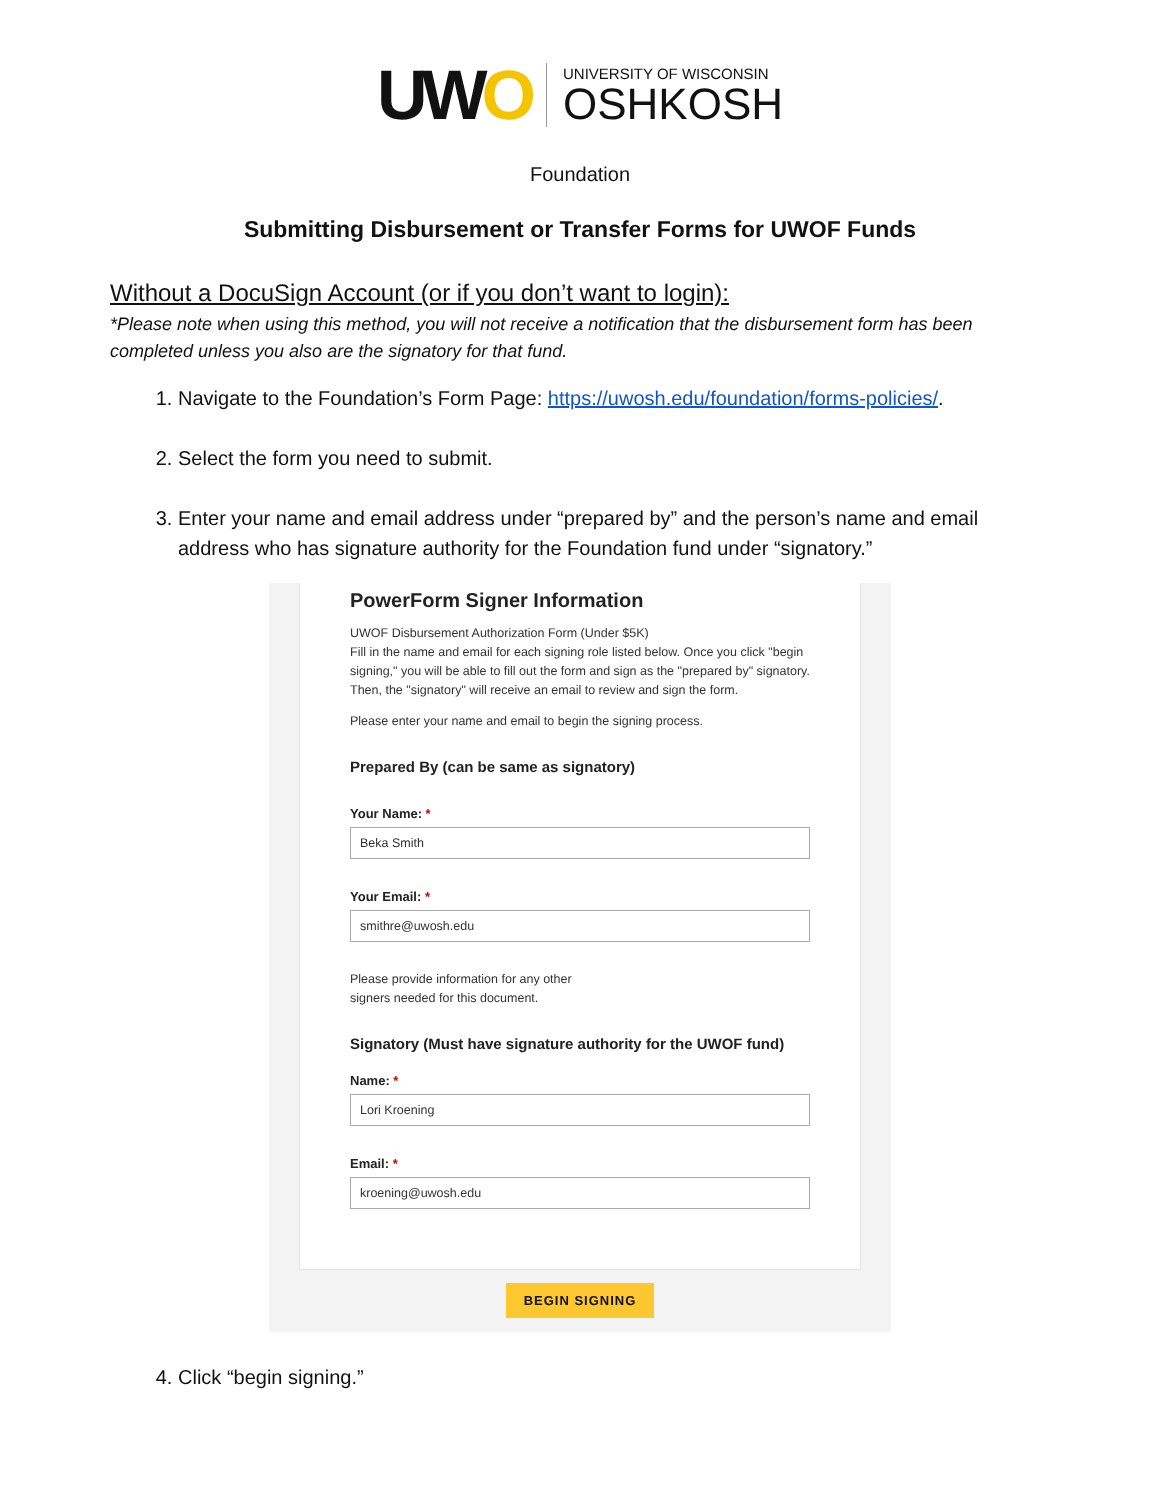UWO
UNIVERSITY OF WISCONSIN
OSHKOSH
Foundation
Submitting Disbursement or Transfer Forms for UWOF Funds
Without a DocuSign Account (or if you don’t want to login):
*Please note when using this method, you will not receive a notification that the disbursement form has been completed unless you also are the signatory for that fund.
1. Navigate to the Foundation’s Form Page: https://uwosh.edu/foundation/forms-policies/.
2. Select the form you need to submit.
3. Enter your name and email address under “prepared by” and the person’s name and email address who has signature authority for the Foundation fund under “signatory.”
PowerForm Signer Information
UWOF Disbursement Authorization Form (Under $5K)
Fill in the name and email for each signing role listed below. Once you click "begin signing," you will be able to fill out the form and sign as the "prepared by" signatory. Then, the "signatory" will receive an email to review and sign the form.
Please enter your name and email to begin the signing process.
Prepared By (can be same as signatory)
Your Name: *
Beka Smith
Your Email: *
smithre@uwosh.edu
Please provide information for any other
signers needed for this document.
Signatory (Must have signature authority for the UWOF fund)
Name: *
Lori Kroening
Email: *
kroening@uwosh.edu
BEGIN SIGNING
4. Click “begin signing.”